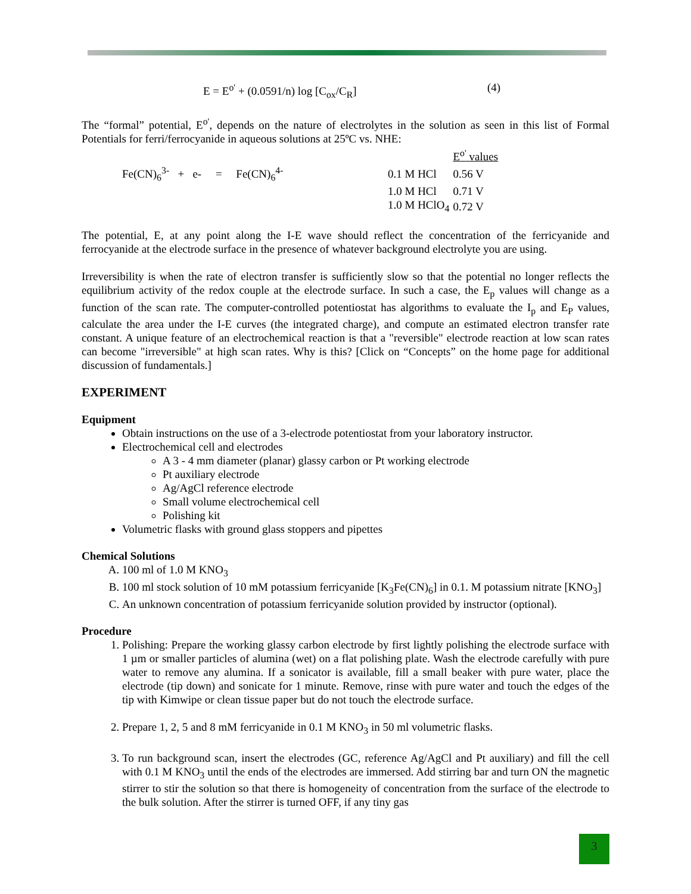E = E<sup>o'</sup> + (0.0591/n) log [C<sub>ox</sub>/C<sub>R</sub>] (4)
The “formal” potential, E<sup>o'</sup>, depends on the nature of electrolytes in the solution as seen in this list of Formal Potentials for ferri/ferrocyanide in aqueous solutions at 25ºC vs. NHE:
| | | E<sup>o'</sup> values |
| Fe(CN)<sub>6</sub><sup>3-</sup> + e- = Fe(CN)<sub>6</sub><sup>4-</sup> | 0.1 M HCl | 0.56 V |
| | 1.0 M HCl | 0.71 V |
| | 1.0 M HClO<sub>4</sub> | 0.72 V |
The potential, E, at any point along the I-E wave should reflect the concentration of the ferricyanide and ferrocyanide at the electrode surface in the presence of whatever background electrolyte you are using.
Irreversibility is when the rate of electron transfer is sufficiently slow so that the potential no longer reflects the equilibrium activity of the redox couple at the electrode surface. In such a case, the E<sub>p</sub> values will change as a function of the scan rate. The computer-controlled potentiostat has algorithms to evaluate the I<sub>p</sub> and E<sub>P</sub> values, calculate the area under the I-E curves (the integrated charge), and compute an estimated electron transfer rate constant. A unique feature of an electrochemical reaction is that a "reversible" electrode reaction at low scan rates can become "irreversible" at high scan rates. Why is this? [Click on “Concepts” on the home page for additional discussion of fundamentals.]
EXPERIMENT
Equipment
Obtain instructions on the use of a 3-electrode potentiostat from your laboratory instructor.
Electrochemical cell and electrodes
A 3 - 4 mm diameter (planar) glassy carbon or Pt working electrode
Pt auxiliary electrode
Ag/AgCl reference electrode
Small volume electrochemical cell
Polishing kit
Volumetric flasks with ground glass stoppers and pipettes
Chemical Solutions
A. 100 ml of 1.0 M KNO<sub>3</sub>
B. 100 ml stock solution of 10 mM potassium ferricyanide [K<sub>3</sub>Fe(CN)<sub>6</sub>] in 0.1. M potassium nitrate [KNO<sub>3</sub>]
C. An unknown concentration of potassium ferricyanide solution provided by instructor (optional).
Procedure
1. Polishing: Prepare the working glassy carbon electrode by first lightly polishing the electrode surface with 1 µm or smaller particles of alumina (wet) on a flat polishing plate. Wash the electrode carefully with pure water to remove any alumina. If a sonicator is available, fill a small beaker with pure water, place the electrode (tip down) and sonicate for 1 minute. Remove, rinse with pure water and touch the edges of the tip with Kimwipe or clean tissue paper but do not touch the electrode surface.
2. Prepare 1, 2, 5 and 8 mM ferricyanide in 0.1 M KNO<sub>3</sub> in 50 ml volumetric flasks.
3. To run background scan, insert the electrodes (GC, reference Ag/AgCl and Pt auxiliary) and fill the cell with 0.1 M KNO<sub>3</sub> until the ends of the electrodes are immersed. Add stirring bar and turn ON the magnetic stirrer to stir the solution so that there is homogeneity of concentration from the surface of the electrode to the bulk solution. After the stirrer is turned OFF, if any tiny gas
3